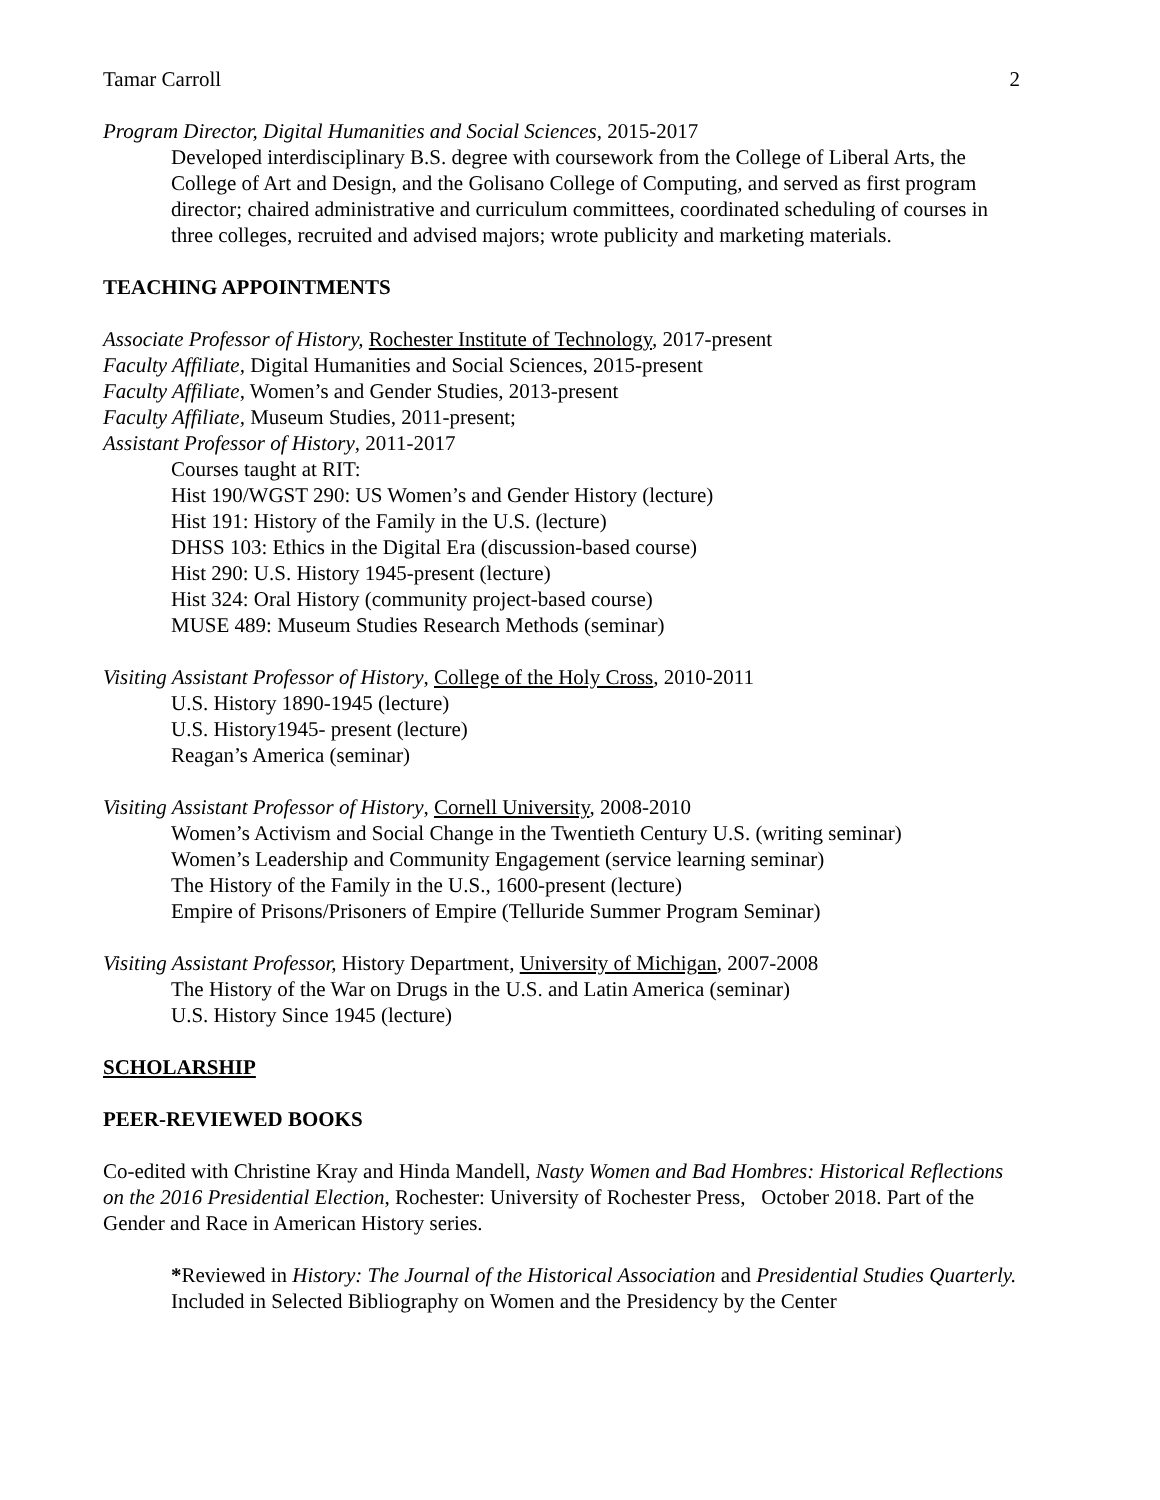Tamar Carroll 2
Program Director, Digital Humanities and Social Sciences, 2015-2017
Developed interdisciplinary B.S. degree with coursework from the College of Liberal Arts, the College of Art and Design, and the Golisano College of Computing, and served as first program director; chaired administrative and curriculum committees, coordinated scheduling of courses in three colleges, recruited and advised majors; wrote publicity and marketing materials.
TEACHING APPOINTMENTS
Associate Professor of History, Rochester Institute of Technology, 2017-present
Faculty Affiliate, Digital Humanities and Social Sciences, 2015-present
Faculty Affiliate, Women’s and Gender Studies, 2013-present
Faculty Affiliate, Museum Studies, 2011-present;
Assistant Professor of History, 2011-2017
Courses taught at RIT:
Hist 190/WGST 290: US Women’s and Gender History (lecture)
Hist 191: History of the Family in the U.S. (lecture)
DHSS 103: Ethics in the Digital Era (discussion-based course)
Hist 290: U.S. History 1945-present (lecture)
Hist 324: Oral History (community project-based course)
MUSE 489: Museum Studies Research Methods (seminar)
Visiting Assistant Professor of History, College of the Holy Cross, 2010-2011
U.S. History 1890-1945 (lecture)
U.S. History1945- present (lecture)
Reagan’s America (seminar)
Visiting Assistant Professor of History, Cornell University, 2008-2010
Women’s Activism and Social Change in the Twentieth Century U.S. (writing seminar)
Women’s Leadership and Community Engagement (service learning seminar)
The History of the Family in the U.S., 1600-present (lecture)
Empire of Prisons/Prisoners of Empire (Telluride Summer Program Seminar)
Visiting Assistant Professor, History Department, University of Michigan, 2007-2008
The History of the War on Drugs in the U.S. and Latin America (seminar)
U.S. History Since 1945 (lecture)
SCHOLARSHIP
PEER-REVIEWED BOOKS
Co-edited with Christine Kray and Hinda Mandell, Nasty Women and Bad Hombres: Historical Reflections on the 2016 Presidential Election, Rochester: University of Rochester Press, October 2018. Part of the Gender and Race in American History series.
*Reviewed in History: The Journal of the Historical Association and Presidential Studies Quarterly. Included in Selected Bibliography on Women and the Presidency by the Center